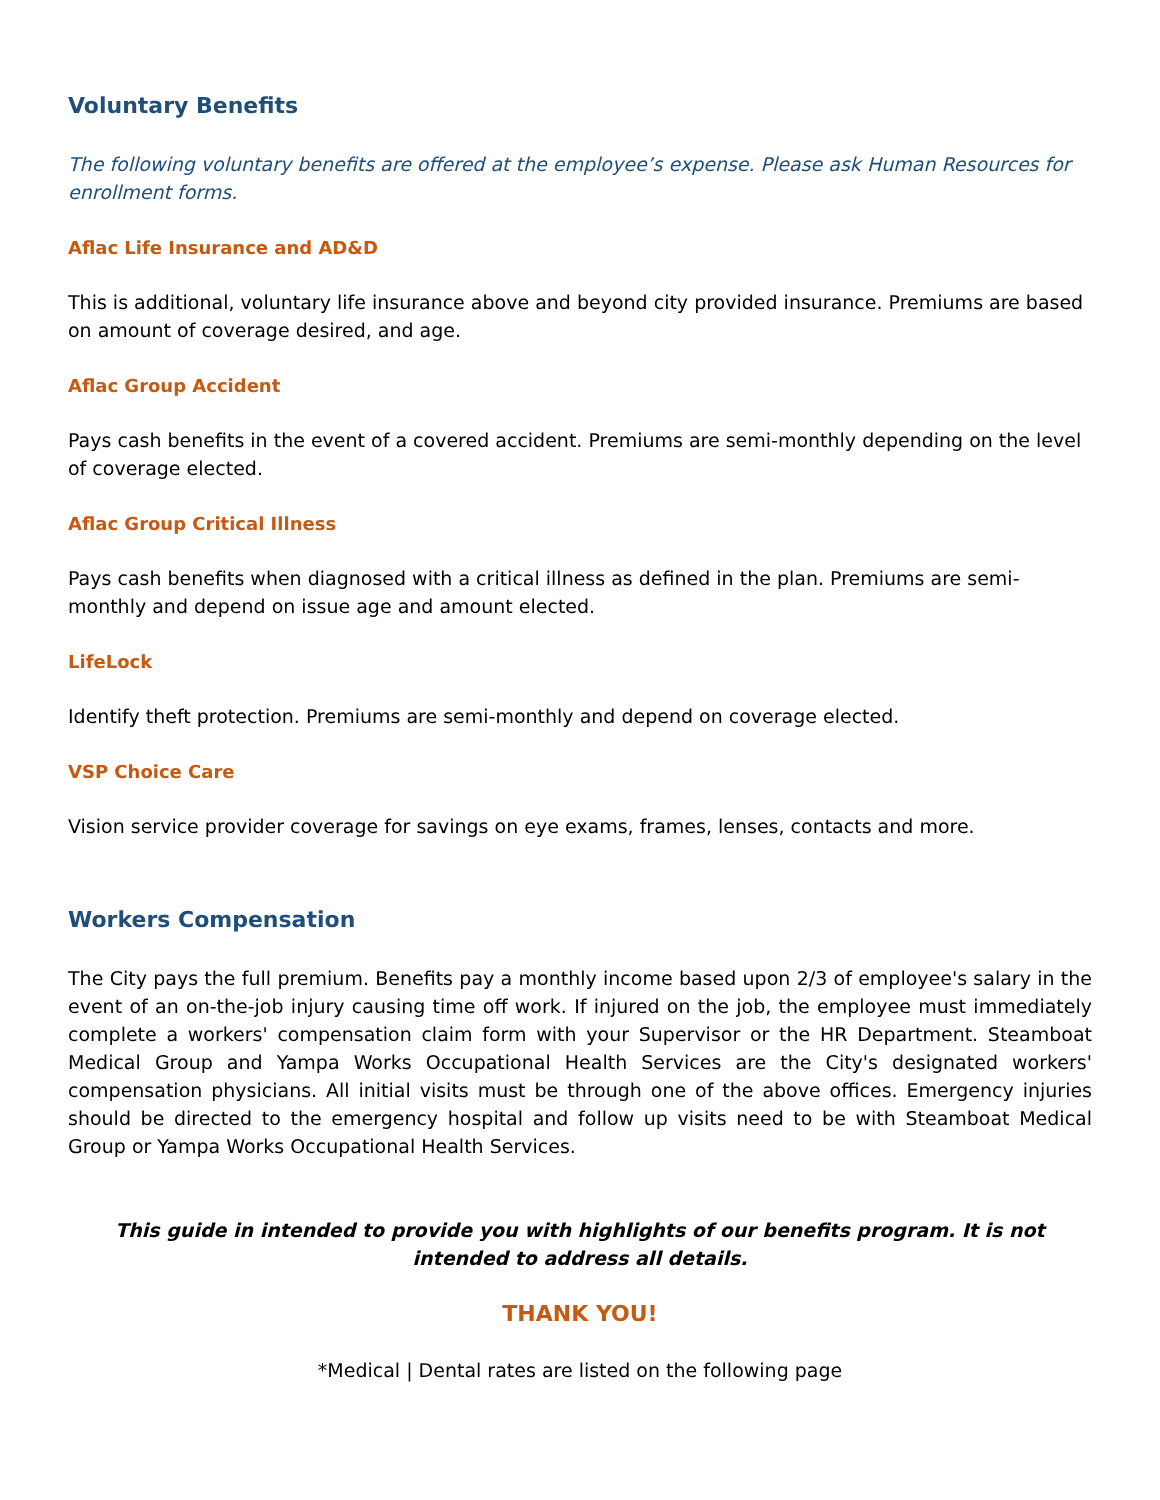Voluntary Benefits
The following voluntary benefits are offered at the employee’s expense. Please ask Human Resources for enrollment forms.
Aflac Life Insurance and AD&D
This is additional, voluntary life insurance above and beyond city provided insurance. Premiums are based on amount of coverage desired, and age.
Aflac Group Accident
Pays cash benefits in the event of a covered accident. Premiums are semi-monthly depending on the level of coverage elected.
Aflac Group Critical Illness
Pays cash benefits when diagnosed with a critical illness as defined in the plan. Premiums are semi-monthly and depend on issue age and amount elected.
LifeLock
Identify theft protection. Premiums are semi-monthly and depend on coverage elected.
VSP Choice Care
Vision service provider coverage for savings on eye exams, frames, lenses, contacts and more.
Workers Compensation
The City pays the full premium. Benefits pay a monthly income based upon 2/3 of employee's salary in the event of an on-the-job injury causing time off work. If injured on the job, the employee must immediately complete a workers' compensation claim form with your Supervisor or the HR Department. Steamboat Medical Group and Yampa Works Occupational Health Services are the City's designated workers' compensation physicians. All initial visits must be through one of the above offices. Emergency injuries should be directed to the emergency hospital and follow up visits need to be with Steamboat Medical Group or Yampa Works Occupational Health Services.
This guide in intended to provide you with highlights of our benefits program. It is not intended to address all details.
THANK YOU!
*Medical | Dental rates are listed on the following page